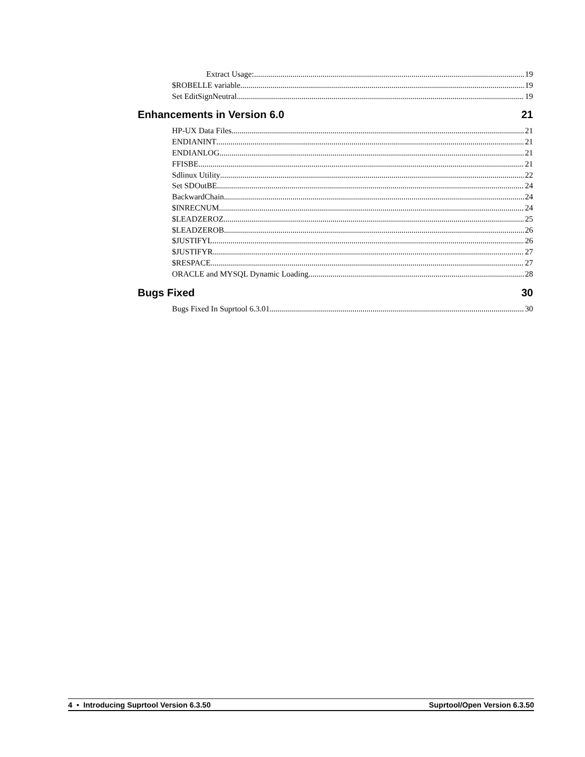Extract Usage: 19
$ROBELLE variable 19
Set EditSignNeutral 19
Enhancements in Version 6.0 21
HP-UX Data Files 21
ENDIANINT 21
ENDIANLOG 21
FFISBE 21
Sdlinux Utility 22
Set SDOutBE 24
BackwardChain 24
$INRECNUM 24
$LEADZEROZ 25
$LEADZEROB 26
$JUSTIFYL 26
$JUSTIFYR 27
$RESPACE 27
ORACLE and MYSQL Dynamic Loading 28
Bugs Fixed 30
Bugs Fixed In Suprtool 6.3.01 30
4 • Introducing Suprtool Version 6.3.50 Suprtool/Open Version 6.3.50